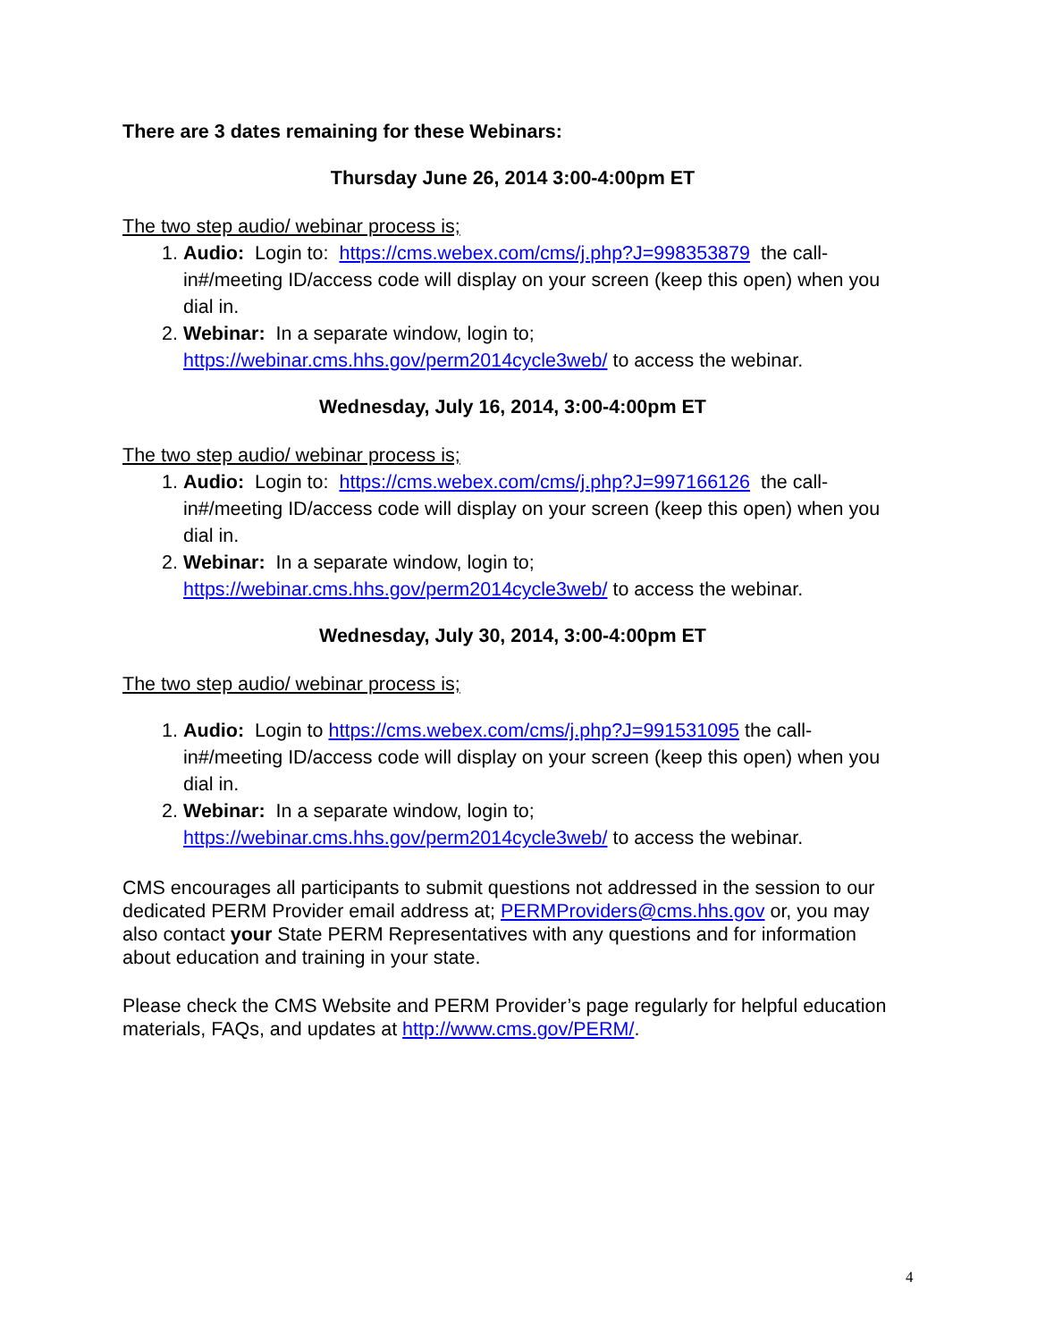There are 3 dates remaining for these Webinars:
Thursday June 26, 2014 3:00-4:00pm ET
The two step audio/ webinar process is;
1. Audio: Login to: https://cms.webex.com/cms/j.php?J=998353879 the call-in#/meeting ID/access code will display on your screen (keep this open) when you dial in.
2. Webinar: In a separate window, login to; https://webinar.cms.hhs.gov/perm2014cycle3web/ to access the webinar.
Wednesday, July 16, 2014, 3:00-4:00pm ET
The two step audio/ webinar process is;
1. Audio: Login to: https://cms.webex.com/cms/j.php?J=997166126 the call-in#/meeting ID/access code will display on your screen (keep this open) when you dial in.
2. Webinar: In a separate window, login to; https://webinar.cms.hhs.gov/perm2014cycle3web/ to access the webinar.
Wednesday, July 30, 2014, 3:00-4:00pm ET
The two step audio/ webinar process is;
1. Audio: Login to https://cms.webex.com/cms/j.php?J=991531095 the call-in#/meeting ID/access code will display on your screen (keep this open) when you dial in.
2. Webinar: In a separate window, login to; https://webinar.cms.hhs.gov/perm2014cycle3web/ to access the webinar.
CMS encourages all participants to submit questions not addressed in the session to our dedicated PERM Provider email address at; PERMProviders@cms.hhs.gov or, you may also contact your State PERM Representatives with any questions and for information about education and training in your state.
Please check the CMS Website and PERM Provider’s page regularly for helpful education materials, FAQs, and updates at http://www.cms.gov/PERM/.
4